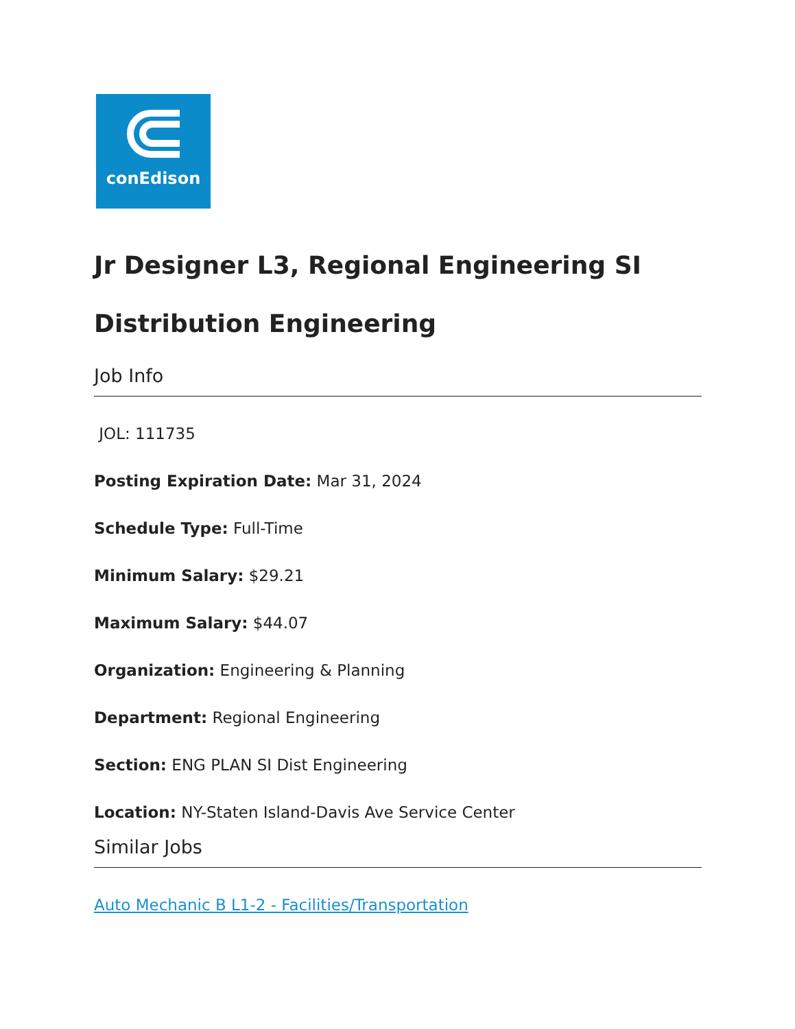conEdison
Jr Designer L3, Regional Engineering SI Distribution Engineering
Job Info
JOL: 111735
Posting Expiration Date: Mar 31, 2024
Schedule Type: Full-Time
Minimum Salary: $29.21
Maximum Salary: $44.07
Organization: Engineering & Planning
Department: Regional Engineering
Section: ENG PLAN SI Dist Engineering
Location: NY-Staten Island-Davis Ave Service Center
Similar Jobs
Auto Mechanic B L1-2 - Facilities/Transportation